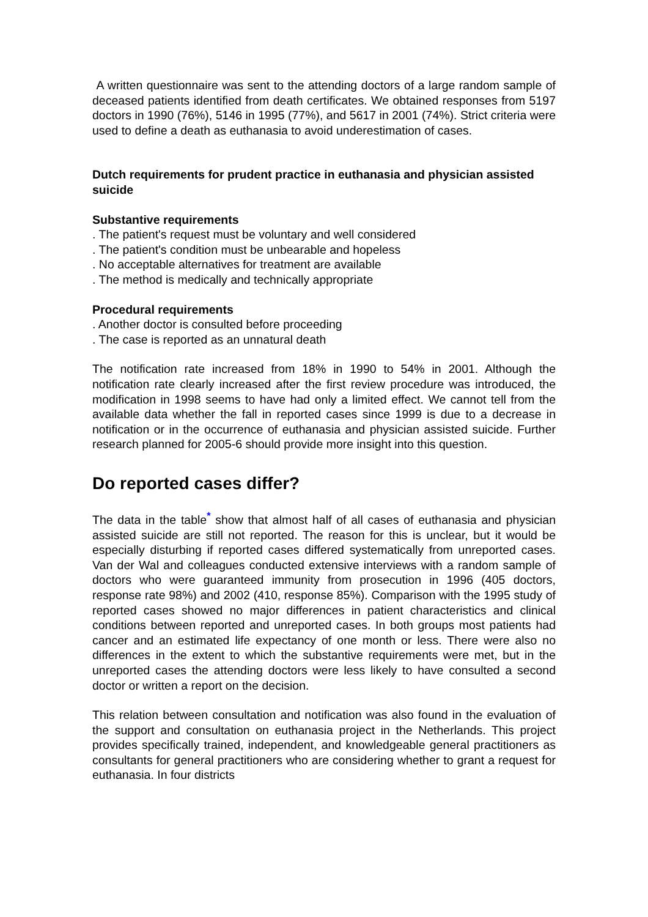A written questionnaire was sent to the attending doctors of a large random sample of deceased patients identified from death certificates. We obtained responses from 5197 doctors in 1990 (76%), 5146 in 1995 (77%), and 5617 in 2001 (74%). Strict criteria were used to define a death as euthanasia to avoid underestimation of cases.
Dutch requirements for prudent practice in euthanasia and physician assisted suicide
Substantive requirements
. The patient's request must be voluntary and well considered
. The patient's condition must be unbearable and hopeless
. No acceptable alternatives for treatment are available
. The method is medically and technically appropriate
Procedural requirements
. Another doctor is consulted before proceeding
. The case is reported as an unnatural death
The notification rate increased from 18% in 1990 to 54% in 2001. Although the notification rate clearly increased after the first review procedure was introduced, the modification in 1998 seems to have had only a limited effect. We cannot tell from the available data whether the fall in reported cases since 1999 is due to a decrease in notification or in the occurrence of euthanasia and physician assisted suicide. Further research planned for 2005-6 should provide more insight into this question.
Do reported cases differ?
The data in the table<sup>*</sup> show that almost half of all cases of euthanasia and physician assisted suicide are still not reported. The reason for this is unclear, but it would be especially disturbing if reported cases differed systematically from unreported cases. Van der Wal and colleagues conducted extensive interviews with a random sample of doctors who were guaranteed immunity from prosecution in 1996 (405 doctors, response rate 98%) and 2002 (410, response 85%). Comparison with the 1995 study of reported cases showed no major differences in patient characteristics and clinical conditions between reported and unreported cases. In both groups most patients had cancer and an estimated life expectancy of one month or less. There were also no differences in the extent to which the substantive requirements were met, but in the unreported cases the attending doctors were less likely to have consulted a second doctor or written a report on the decision.
This relation between consultation and notification was also found in the evaluation of the support and consultation on euthanasia project in the Netherlands. This project provides specifically trained, independent, and knowledgeable general practitioners as consultants for general practitioners who are considering whether to grant a request for euthanasia. In four districts